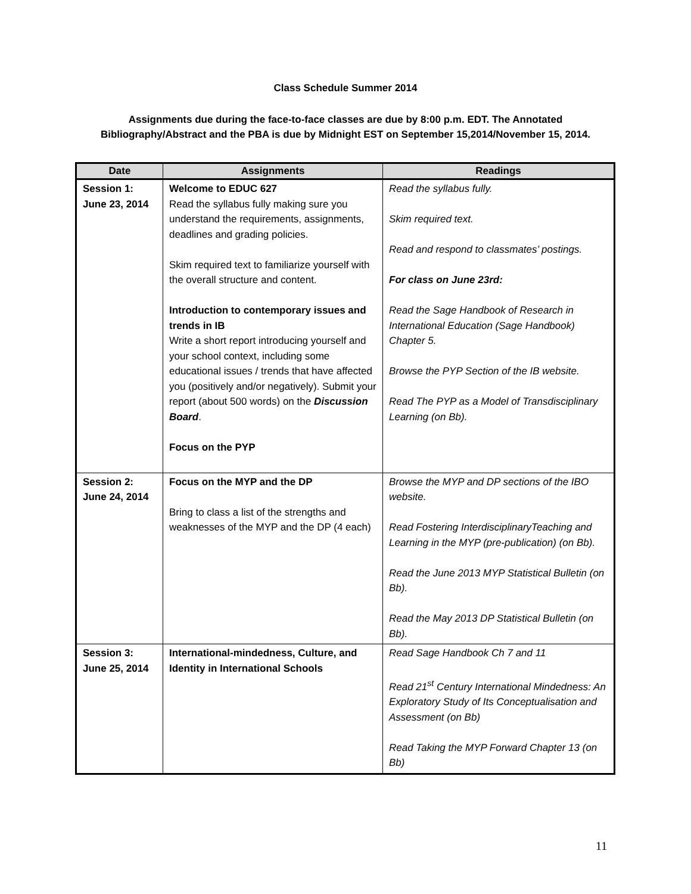Class Schedule Summer 2014
Assignments due during the face-to-face classes are due by 8:00 p.m. EDT. The Annotated Bibliography/Abstract and the PBA is due by Midnight EST on September 15,2014/November 15, 2014.
| Date | Assignments | Readings |
| --- | --- | --- |
| Session 1: June 23, 2014 | Welcome to EDUC 627 Read the syllabus fully making sure you understand the requirements, assignments, deadlines and grading policies. Skim required text to familiarize yourself with the overall structure and content. Introduction to contemporary issues and trends in IB Write a short report introducing yourself and your school context, including some educational issues / trends that have affected you (positively and/or negatively). Submit your report (about 500 words) on the Discussion Board . Focus on the PYP | Read the syllabus fully. Skim required text. Read and respond to classmates’ postings. For class on June 23rd: Read the Sage Handbook of Research in International Education (Sage Handbook) Chapter 5. Browse the PYP Section of the IB website. Read The PYP as a Model of Transdisciplinary Learning (on Bb). |
| Session 2: June 24, 2014 | Focus on the MYP and the DP Bring to class a list of the strengths and weaknesses of the MYP and the DP (4 each) | Browse the MYP and DP sections of the IBO website. Read Fostering InterdisciplinaryTeaching and Learning in the MYP (pre-publication) (on Bb). Read the June 2013 MYP Statistical Bulletin (on Bb). Read the May 2013 DP Statistical Bulletin (on Bb). |
| Session 3: June 25, 2014 | International-mindedness, Culture, and Identity in International Schools | Read Sage Handbook Ch 7 and 11 Read 21<sup>st</sup> Century International Mindedness: An Exploratory Study of Its Conceptualisation and Assessment (on Bb) Read Taking the MYP Forward Chapter 13 (on Bb) |
11